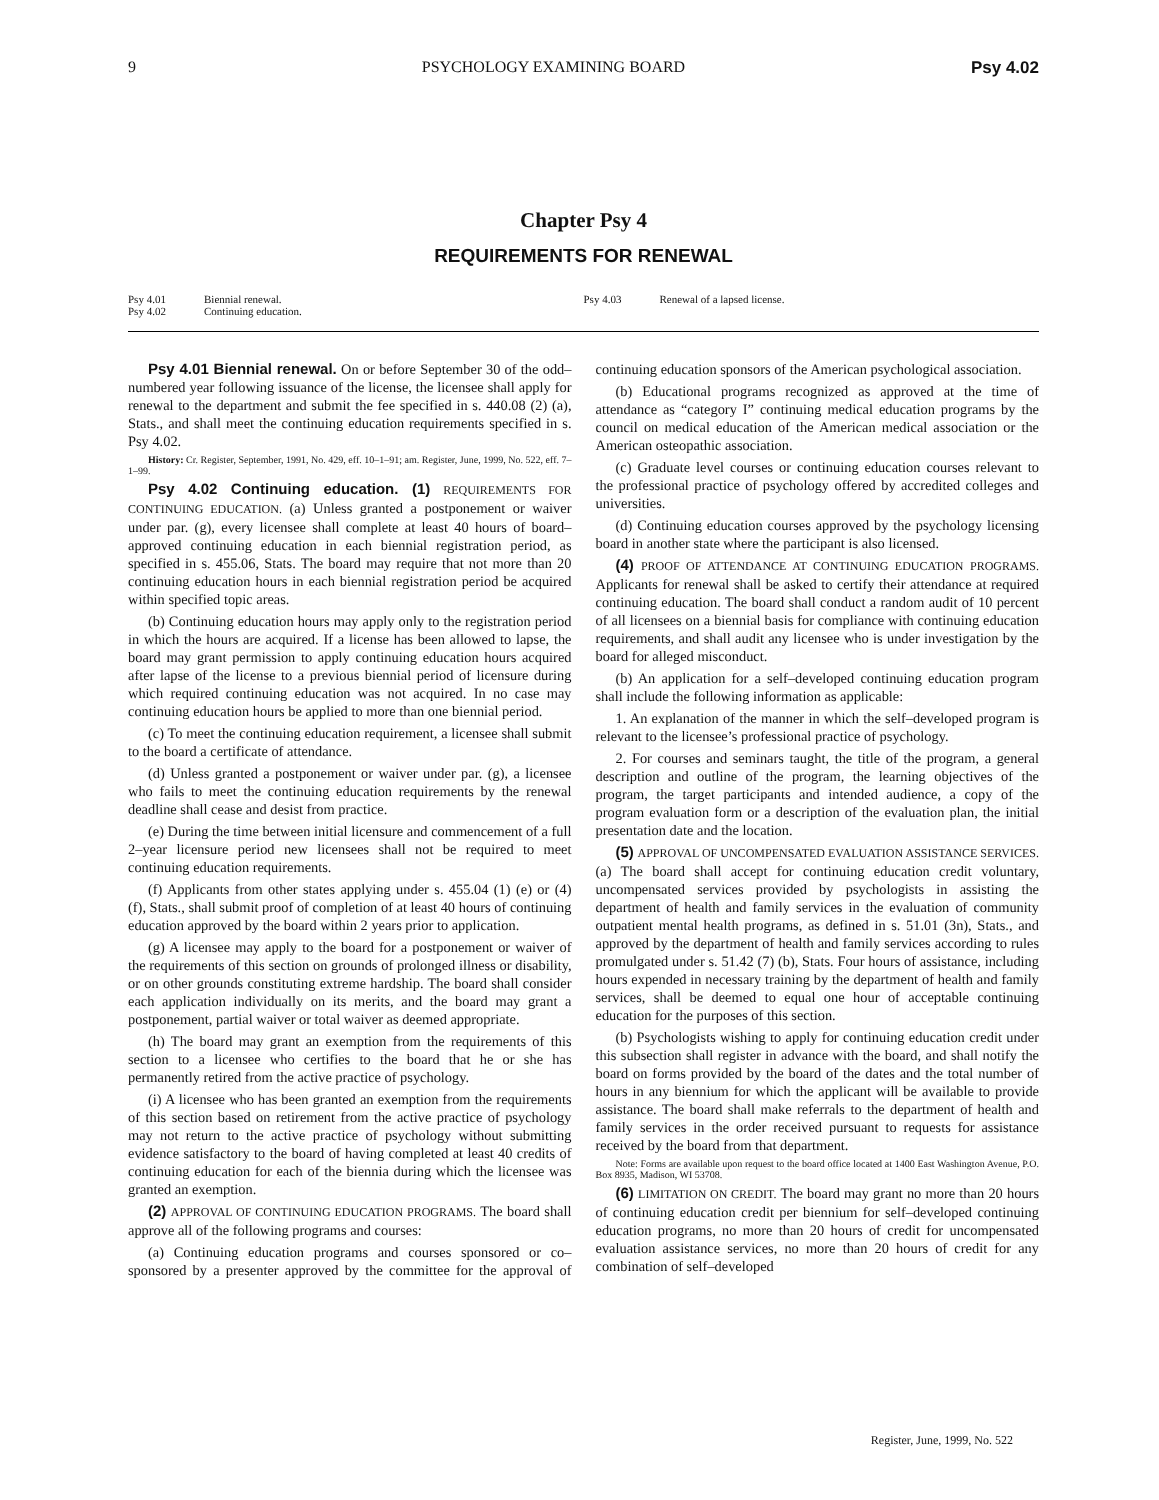9 PSYCHOLOGY EXAMINING BOARD Psy 4.02
Chapter Psy 4
REQUIREMENTS FOR RENEWAL
Psy 4.01 Biennial renewal.
Psy 4.02 Continuing education.
Psy 4.03 Renewal of a lapsed license.
Psy 4.01 Biennial renewal. On or before September 30 of the odd–numbered year following issuance of the license, the licensee shall apply for renewal to the department and submit the fee specified in s. 440.08 (2) (a), Stats., and shall meet the continuing education requirements specified in s. Psy 4.02.
History: Cr. Register, September, 1991, No. 429, eff. 10–1–91; am. Register, June, 1999, No. 522, eff. 7–1–99.
Psy 4.02 Continuing education. (1) REQUIREMENTS FOR CONTINUING EDUCATION. (a) Unless granted a postponement or waiver under par. (g), every licensee shall complete at least 40 hours of board–approved continuing education in each biennial registration period, as specified in s. 455.06, Stats. The board may require that not more than 20 continuing education hours in each biennial registration period be acquired within specified topic areas.
(b) Continuing education hours may apply only to the registration period in which the hours are acquired. If a license has been allowed to lapse, the board may grant permission to apply continuing education hours acquired after lapse of the license to a previous biennial period of licensure during which required continuing education was not acquired. In no case may continuing education hours be applied to more than one biennial period.
(c) To meet the continuing education requirement, a licensee shall submit to the board a certificate of attendance.
(d) Unless granted a postponement or waiver under par. (g), a licensee who fails to meet the continuing education requirements by the renewal deadline shall cease and desist from practice.
(e) During the time between initial licensure and commencement of a full 2–year licensure period new licensees shall not be required to meet continuing education requirements.
(f) Applicants from other states applying under s. 455.04 (1) (e) or (4) (f), Stats., shall submit proof of completion of at least 40 hours of continuing education approved by the board within 2 years prior to application.
(g) A licensee may apply to the board for a postponement or waiver of the requirements of this section on grounds of prolonged illness or disability, or on other grounds constituting extreme hardship. The board shall consider each application individually on its merits, and the board may grant a postponement, partial waiver or total waiver as deemed appropriate.
(h) The board may grant an exemption from the requirements of this section to a licensee who certifies to the board that he or she has permanently retired from the active practice of psychology.
(i) A licensee who has been granted an exemption from the requirements of this section based on retirement from the active practice of psychology may not return to the active practice of psychology without submitting evidence satisfactory to the board of having completed at least 40 credits of continuing education for each of the biennia during which the licensee was granted an exemption.
(2) APPROVAL OF CONTINUING EDUCATION PROGRAMS. The board shall approve all of the following programs and courses:
(a) Continuing education programs and courses sponsored or co–sponsored by a presenter approved by the committee for the approval of continuing education sponsors of the American psychological association.
(b) Educational programs recognized as approved at the time of attendance as “category I” continuing medical education programs by the council on medical education of the American medical association or the American osteopathic association.
(c) Graduate level courses or continuing education courses relevant to the professional practice of psychology offered by accredited colleges and universities.
(d) Continuing education courses approved by the psychology licensing board in another state where the participant is also licensed.
(4) PROOF OF ATTENDANCE AT CONTINUING EDUCATION PROGRAMS. Applicants for renewal shall be asked to certify their attendance at required continuing education. The board shall conduct a random audit of 10 percent of all licensees on a biennial basis for compliance with continuing education requirements, and shall audit any licensee who is under investigation by the board for alleged misconduct.
(b) An application for a self–developed continuing education program shall include the following information as applicable:
1. An explanation of the manner in which the self–developed program is relevant to the licensee’s professional practice of psychology.
2. For courses and seminars taught, the title of the program, a general description and outline of the program, the learning objectives of the program, the target participants and intended audience, a copy of the program evaluation form or a description of the evaluation plan, the initial presentation date and the location.
(5) APPROVAL OF UNCOMPENSATED EVALUATION ASSISTANCE SERVICES. (a) The board shall accept for continuing education credit voluntary, uncompensated services provided by psychologists in assisting the department of health and family services in the evaluation of community outpatient mental health programs, as defined in s. 51.01 (3n), Stats., and approved by the department of health and family services according to rules promulgated under s. 51.42 (7) (b), Stats. Four hours of assistance, including hours expended in necessary training by the department of health and family services, shall be deemed to equal one hour of acceptable continuing education for the purposes of this section.
(b) Psychologists wishing to apply for continuing education credit under this subsection shall register in advance with the board, and shall notify the board on forms provided by the board of the dates and the total number of hours in any biennium for which the applicant will be available to provide assistance. The board shall make referrals to the department of health and family services in the order received pursuant to requests for assistance received by the board from that department.
Note: Forms are available upon request to the board office located at 1400 East Washington Avenue, P.O. Box 8935, Madison, WI 53708.
(6) LIMITATION ON CREDIT. The board may grant no more than 20 hours of continuing education credit per biennium for self–developed continuing education programs, no more than 20 hours of credit for uncompensated evaluation assistance services, no more than 20 hours of credit for any combination of self–developed
Register, June, 1999, No. 522